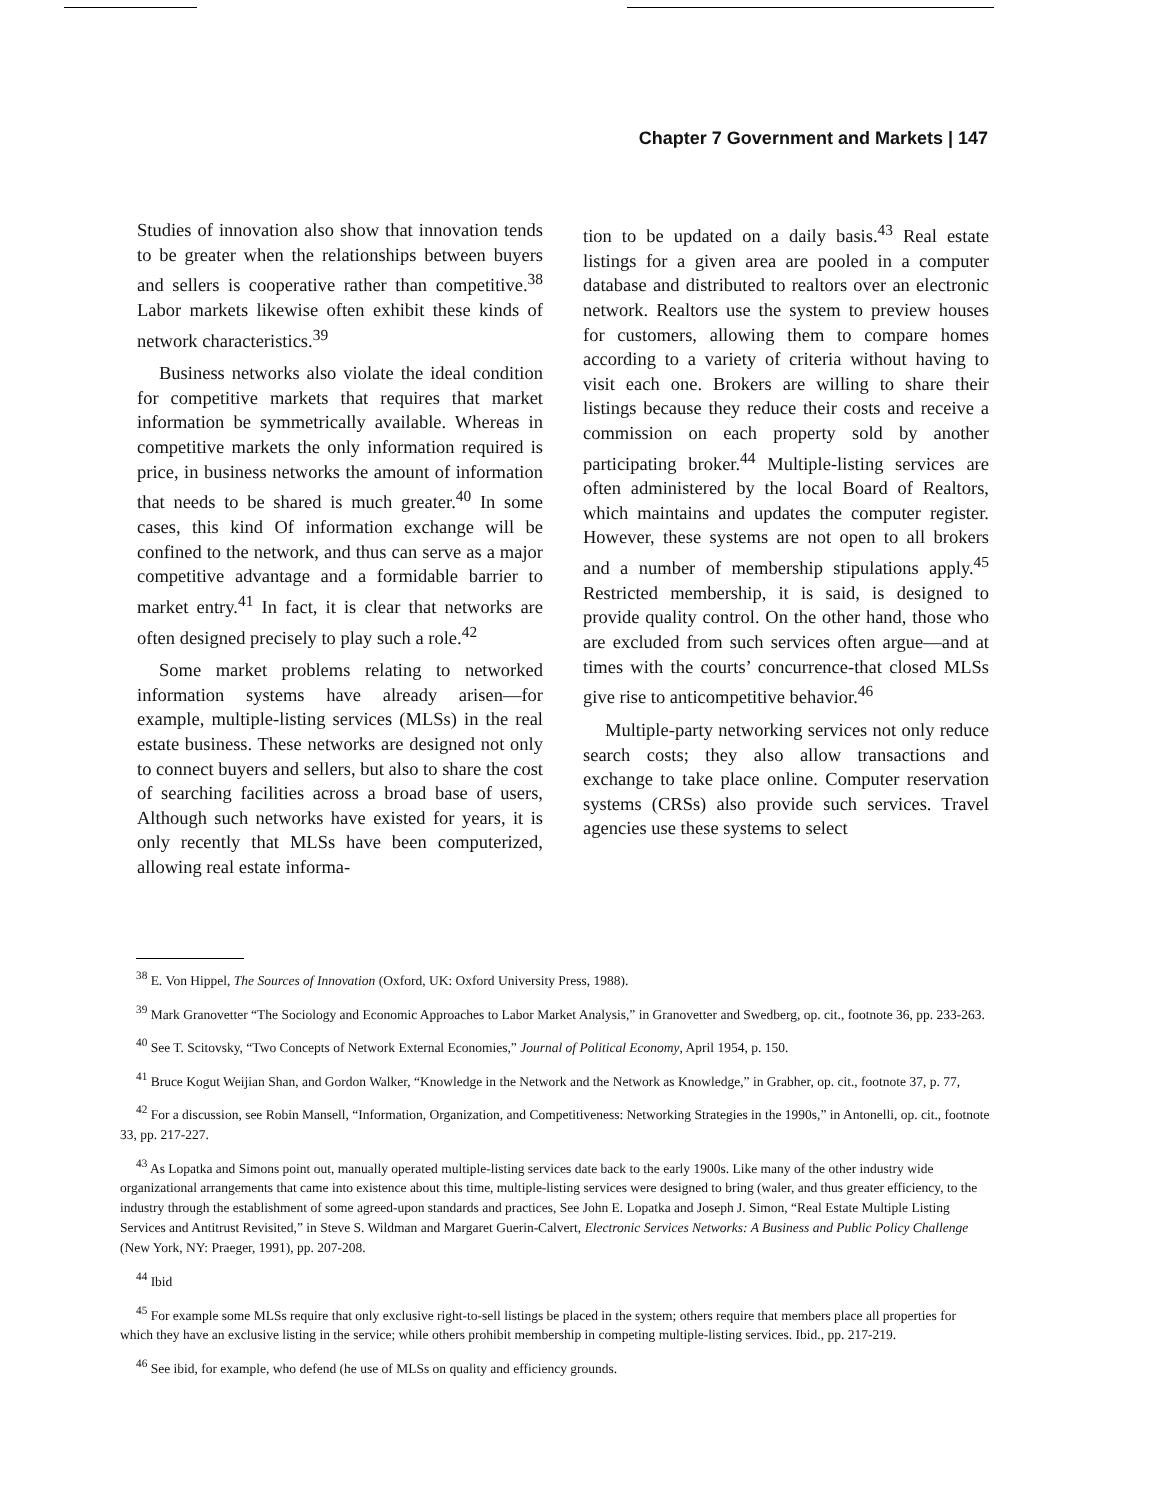Chapter 7 Government and Markets | 147
Studies of innovation also show that innovation tends to be greater when the relationships between buyers and sellers is cooperative rather than competitive.<sup>38</sup> Labor markets likewise often exhibit these kinds of network characteristics.<sup>39</sup>
Business networks also violate the ideal condition for competitive markets that requires that market information be symmetrically available. Whereas in competitive markets the only information required is price, in business networks the amount of information that needs to be shared is much greater.<sup>40</sup> In some cases, this kind Of information exchange will be confined to the network, and thus can serve as a major competitive advantage and a formidable barrier to market entry.<sup>41</sup> In fact, it is clear that networks are often designed precisely to play such a role.<sup>42</sup>
Some market problems relating to networked information systems have already arisen—for example, multiple-listing services (MLSs) in the real estate business. These networks are designed not only to connect buyers and sellers, but also to share the cost of searching facilities across a broad base of users, Although such networks have existed for years, it is only recently that MLSs have been computerized, allowing real estate informa-
tion to be updated on a daily basis.<sup>43</sup> Real estate listings for a given area are pooled in a computer database and distributed to realtors over an electronic network. Realtors use the system to preview houses for customers, allowing them to compare homes according to a variety of criteria without having to visit each one. Brokers are willing to share their listings because they reduce their costs and receive a commission on each property sold by another participating broker.<sup>44</sup> Multiple-listing services are often administered by the local Board of Realtors, which maintains and updates the computer register. However, these systems are not open to all brokers and a number of membership stipulations apply.<sup>45</sup> Restricted membership, it is said, is designed to provide quality control. On the other hand, those who are excluded from such services often argue—and at times with the courts’ concurrence-that closed MLSs give rise to anticompetitive behavior.<sup>46</sup>
Multiple-party networking services not only reduce search costs; they also allow transactions and exchange to take place online. Computer reservation systems (CRSs) also provide such services. Travel agencies use these systems to select
<sup>38</sup> E. Von Hippel, The Sources of Innovation (Oxford, UK: Oxford University Press, 1988).
<sup>39</sup> Mark Granovetter “The Sociology and Economic Approaches to Labor Market Analysis,” in Granovetter and Swedberg, op. cit., footnote 36, pp. 233-263.
<sup>40</sup> See T. Scitovsky, “Two Concepts of Network External Economies,” Journal of Political Economy, April 1954, p. 150.
<sup>41</sup> Bruce Kogut Weijian Shan, and Gordon Walker, “Knowledge in the Network and the Network as Knowledge,” in Grabher, op. cit., footnote 37, p. 77,
<sup>42</sup> For a discussion, see Robin Mansell, “Information, Organization, and Competitiveness: Networking Strategies in the 1990s,” in Antonelli, op. cit., footnote 33, pp. 217-227.
<sup>43</sup> As Lopatka and Simons point out, manually operated multiple-listing services date back to the early 1900s. Like many of the other industry wide organizational arrangements that came into existence about this time, multiple-listing services were designed to bring (waler, and thus greater efficiency, to the industry through the establishment of some agreed-upon standards and practices, See John E. Lopatka and Joseph J. Simon, “Real Estate Multiple Listing Services and Antitrust Revisited,” in Steve S. Wildman and Margaret Guerin-Calvert, Electronic Services Networks: A Business and Public Policy Challenge (New York, NY: Praeger, 1991), pp. 207-208.
<sup>44</sup> Ibid
<sup>45</sup> For example some MLSs require that only exclusive right-to-sell listings be placed in the system; others require that members place all properties for which they have an exclusive listing in the service; while others prohibit membership in competing multiple-listing services. Ibid., pp. 217-219.
<sup>46</sup> See ibid, for example, who defend (he use of MLSs on quality and efficiency grounds.